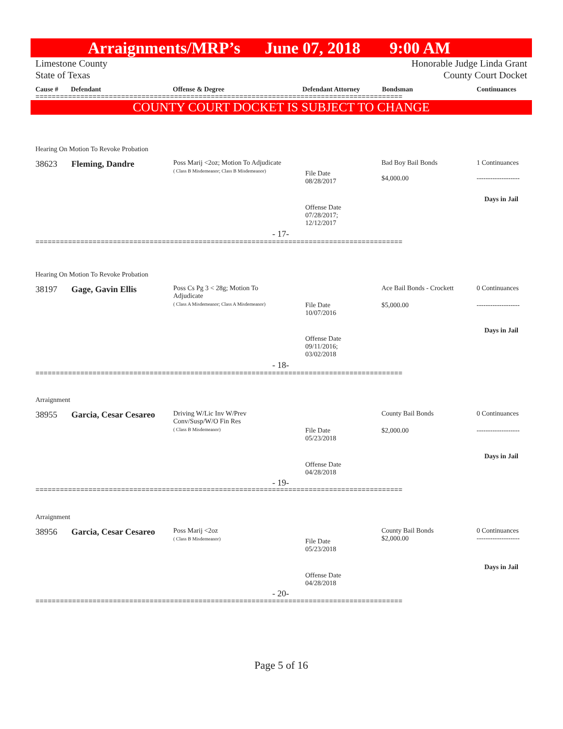Arraignments/MRP’s June 07, 2018 9:00 AM
Limestone County
State of Texas Honorable Judge Linda Grant
County Court Docket
Cause # Defendant Offense & Degree Defendant Attorney Bondsman Continuances
==========================================================================================
COUNTY COURT DOCKET IS SUBJECT TO CHANGE
Hearing On Motion To Revoke Probation
38623 Fleming, Dandre
Poss Marij <2oz; Motion To Adjudicate
( Class B Misdemeanor; Class B Misdemeanor)
File Date
08/28/2017
Offense Date
07/28/2017;
12/12/2017
- 17-
Bad Boy Bail Bonds
$4,000.00
1 Continuances
-------------------
Days in Jail
==========================================================================================
Hearing On Motion To Revoke Probation
38197 Gage, Gavin Ellis
Poss Cs Pg 3 < 28g; Motion To
Adjudicate
( Class A Misdemeanor; Class A Misdemeanor)
File Date
10/07/2016
Offense Date
09/11/2016;
03/02/2018
- 18-
Ace Bail Bonds - Crockett
$5,000.00
0 Continuances
-------------------
Days in Jail
==========================================================================================
Arraignment
38955 Garcia, Cesar Cesareo
Driving W/Lic Inv W/Prev
Conv/Susp/W/O Fin Res
( Class B Misdemeanor)
File Date
05/23/2018
Offense Date
04/28/2018
- 19-
County Bail Bonds
$2,000.00
0 Continuances
-------------------
Days in Jail
==========================================================================================
Arraignment
38956 Garcia, Cesar Cesareo
Poss Marij <2oz
( Class B Misdemeanor)
File Date
05/23/2018
Offense Date
04/28/2018
- 20-
County Bail Bonds
$2,000.00
0 Continuances
-------------------
Days in Jail
==========================================================================================
Page 5 of 16